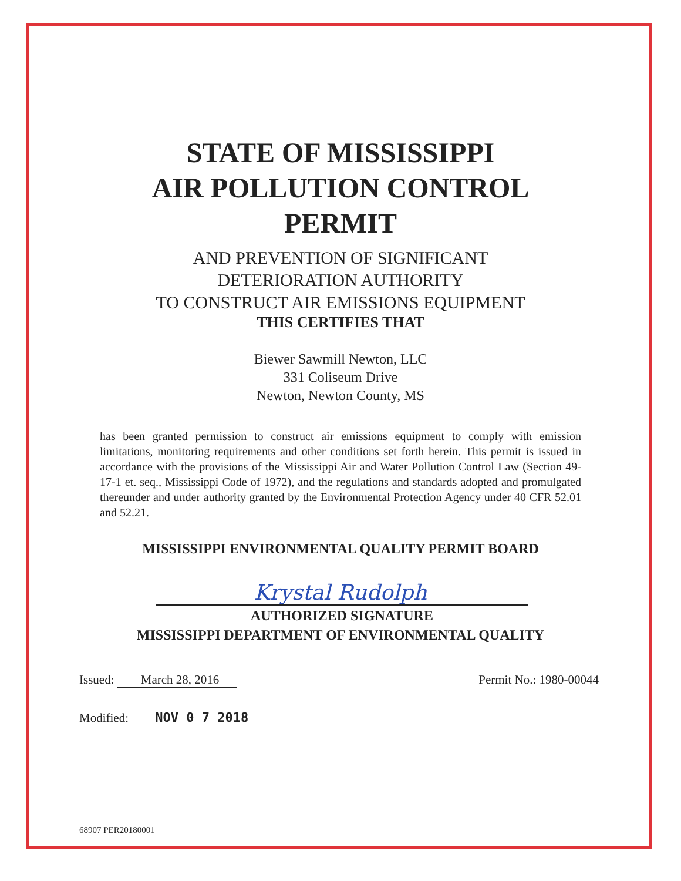STATE OF MISSISSIPPI
AIR POLLUTION CONTROL
PERMIT
AND PREVENTION OF SIGNIFICANT
DETERIORATION AUTHORITY
TO CONSTRUCT AIR EMISSIONS EQUIPMENT
THIS CERTIFIES THAT
Biewer Sawmill Newton, LLC
331 Coliseum Drive
Newton, Newton County, MS
has been granted permission to construct air emissions equipment to comply with emission limitations, monitoring requirements and other conditions set forth herein. This permit is issued in accordance with the provisions of the Mississippi Air and Water Pollution Control Law (Section 49-17-1 et. seq., Mississippi Code of 1972), and the regulations and standards adopted and promulgated thereunder and under authority granted by the Environmental Protection Agency under 40 CFR 52.01 and 52.21.
MISSISSIPPI ENVIRONMENTAL QUALITY PERMIT BOARD
Krystal Rudolph
AUTHORIZED SIGNATURE
MISSISSIPPI DEPARTMENT OF ENVIRONMENTAL QUALITY
Issued: March 28, 2016 Permit No.: 1980-00044
Modified: NOV 0 7 2018
68907 PER20180001